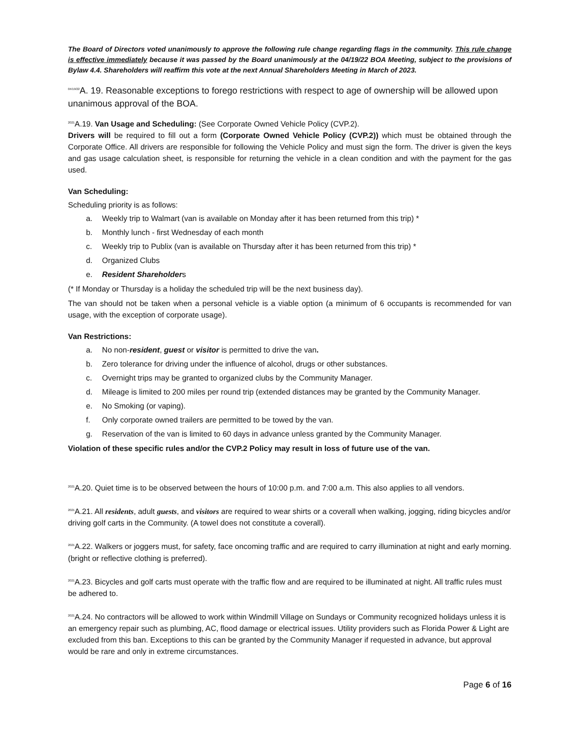The Board of Directors voted unanimously to approve the following rule change regarding flags in the community. This rule change is effective immediately because it was passed by the Board unanimously at the 04/19/22 BOA Meeting, subject to the provisions of Bylaw 4.4. Shareholders will reaffirm this vote at the next Annual Shareholders Meeting in March of 2023.
<sup>04/19/22</sup>A. 19. Reasonable exceptions to forego restrictions with respect to age of ownership will be allowed upon unanimous approval of the BOA.
<sup>2021</sup>A.19. Van Usage and Scheduling: (See Corporate Owned Vehicle Policy (CVP.2).
Drivers will be required to fill out a form (Corporate Owned Vehicle Policy (CVP.2)) which must be obtained through the Corporate Office. All drivers are responsible for following the Vehicle Policy and must sign the form. The driver is given the keys and gas usage calculation sheet, is responsible for returning the vehicle in a clean condition and with the payment for the gas used.
Van Scheduling:
Scheduling priority is as follows:
a. Weekly trip to Walmart (van is available on Monday after it has been returned from this trip) *
b. Monthly lunch - first Wednesday of each month
c. Weekly trip to Publix (van is available on Thursday after it has been returned from this trip) *
d. Organized Clubs
e. Resident Shareholders
(* If Monday or Thursday is a holiday the scheduled trip will be the next business day).
The van should not be taken when a personal vehicle is a viable option (a minimum of 6 occupants is recommended for van usage, with the exception of corporate usage).
Van Restrictions:
a. No non-resident, guest or visitor is permitted to drive the van.
b. Zero tolerance for driving under the influence of alcohol, drugs or other substances.
c. Overnight trips may be granted to organized clubs by the Community Manager.
d. Mileage is limited to 200 miles per round trip (extended distances may be granted by the Community Manager.
e. No Smoking (or vaping).
f. Only corporate owned trailers are permitted to be towed by the van.
g. Reservation of the van is limited to 60 days in advance unless granted by the Community Manager.
Violation of these specific rules and/or the CVP.2 Policy may result in loss of future use of the van.
<sup>2021</sup>A.20. Quiet time is to be observed between the hours of 10:00 p.m. and 7:00 a.m. This also applies to all vendors.
<sup>2021</sup>A.21. All residents, adult guests, and visitors are required to wear shirts or a coverall when walking, jogging, riding bicycles and/or driving golf carts in the Community. (A towel does not constitute a coverall).
<sup>2021</sup>A.22. Walkers or joggers must, for safety, face oncoming traffic and are required to carry illumination at night and early morning. (bright or reflective clothing is preferred).
<sup>2021</sup>A.23. Bicycles and golf carts must operate with the traffic flow and are required to be illuminated at night. All traffic rules must be adhered to.
<sup>2021</sup>A.24. No contractors will be allowed to work within Windmill Village on Sundays or Community recognized holidays unless it is an emergency repair such as plumbing, AC, flood damage or electrical issues. Utility providers such as Florida Power & Light are excluded from this ban. Exceptions to this can be granted by the Community Manager if requested in advance, but approval would be rare and only in extreme circumstances.
Page 6 of 16